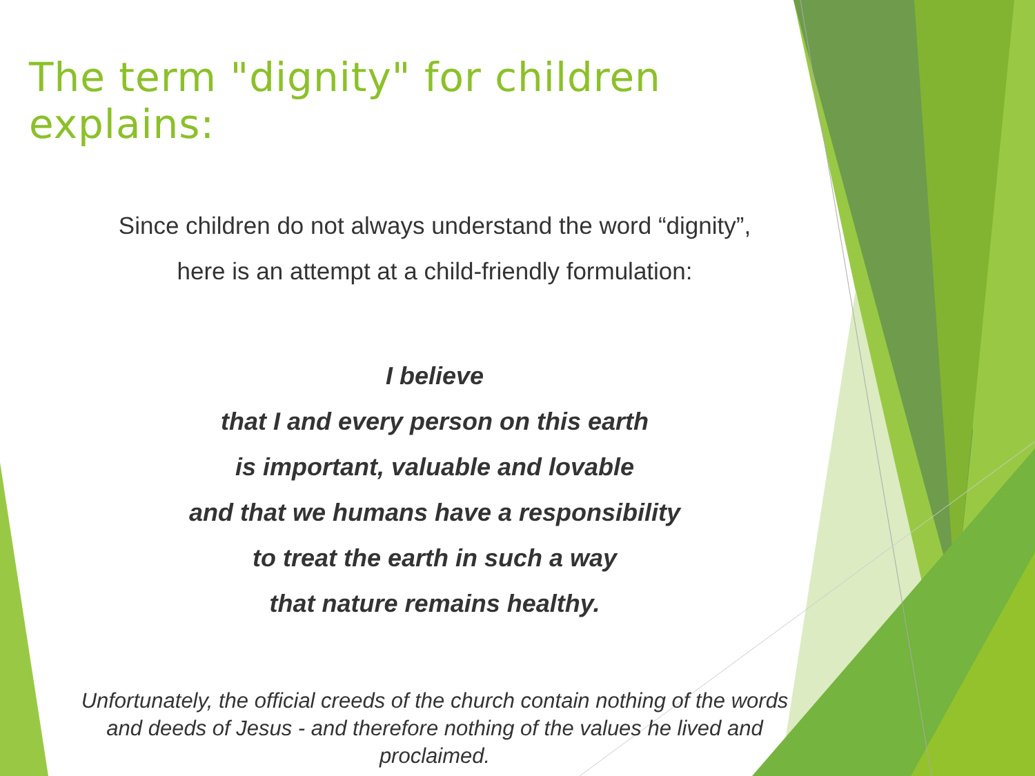The term "dignity" for children explains:
Since children do not always understand the word “dignity”,
here is an attempt at a child-friendly formulation:
I believe
that I and every person on this earth
is important, valuable and lovable
and that we humans have a responsibility
to treat the earth in such a way
that nature remains healthy.
Unfortunately, the official creeds of the church contain nothing of the words
and deeds of Jesus - and therefore nothing of the values he lived and
proclaimed.